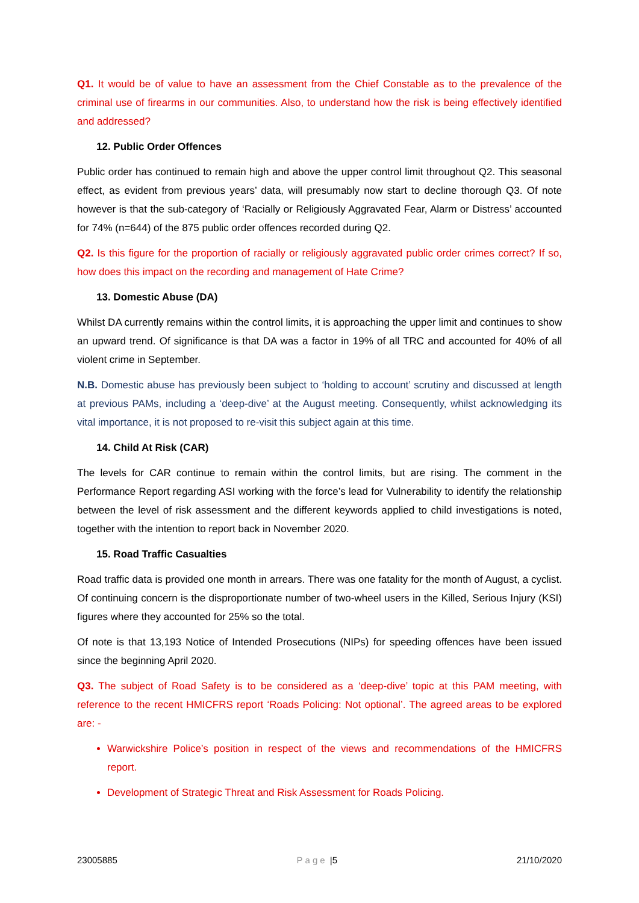Q1. It would be of value to have an assessment from the Chief Constable as to the prevalence of the criminal use of firearms in our communities. Also, to understand how the risk is being effectively identified and addressed?
12. Public Order Offences
Public order has continued to remain high and above the upper control limit throughout Q2. This seasonal effect, as evident from previous years’ data, will presumably now start to decline thorough Q3. Of note however is that the sub-category of ‘Racially or Religiously Aggravated Fear, Alarm or Distress’ accounted for 74% (n=644) of the 875 public order offences recorded during Q2.
Q2. Is this figure for the proportion of racially or religiously aggravated public order crimes correct? If so, how does this impact on the recording and management of Hate Crime?
13. Domestic Abuse (DA)
Whilst DA currently remains within the control limits, it is approaching the upper limit and continues to show an upward trend. Of significance is that DA was a factor in 19% of all TRC and accounted for 40% of all violent crime in September.
N.B. Domestic abuse has previously been subject to ‘holding to account’ scrutiny and discussed at length at previous PAMs, including a ‘deep-dive’ at the August meeting. Consequently, whilst acknowledging its vital importance, it is not proposed to re-visit this subject again at this time.
14. Child At Risk (CAR)
The levels for CAR continue to remain within the control limits, but are rising. The comment in the Performance Report regarding ASI working with the force’s lead for Vulnerability to identify the relationship between the level of risk assessment and the different keywords applied to child investigations is noted, together with the intention to report back in November 2020.
15. Road Traffic Casualties
Road traffic data is provided one month in arrears. There was one fatality for the month of August, a cyclist. Of continuing concern is the disproportionate number of two-wheel users in the Killed, Serious Injury (KSI) figures where they accounted for 25% so the total.
Of note is that 13,193 Notice of Intended Prosecutions (NIPs) for speeding offences have been issued since the beginning April 2020.
Q3. The subject of Road Safety is to be considered as a ‘deep-dive’ topic at this PAM meeting, with reference to the recent HMICFRS report ‘Roads Policing: Not optional’. The agreed areas to be explored are: -
Warwickshire Police’s position in respect of the views and recommendations of the HMICFRS report.
Development of Strategic Threat and Risk Assessment for Roads Policing.
23005885 Page |5 21/10/2020